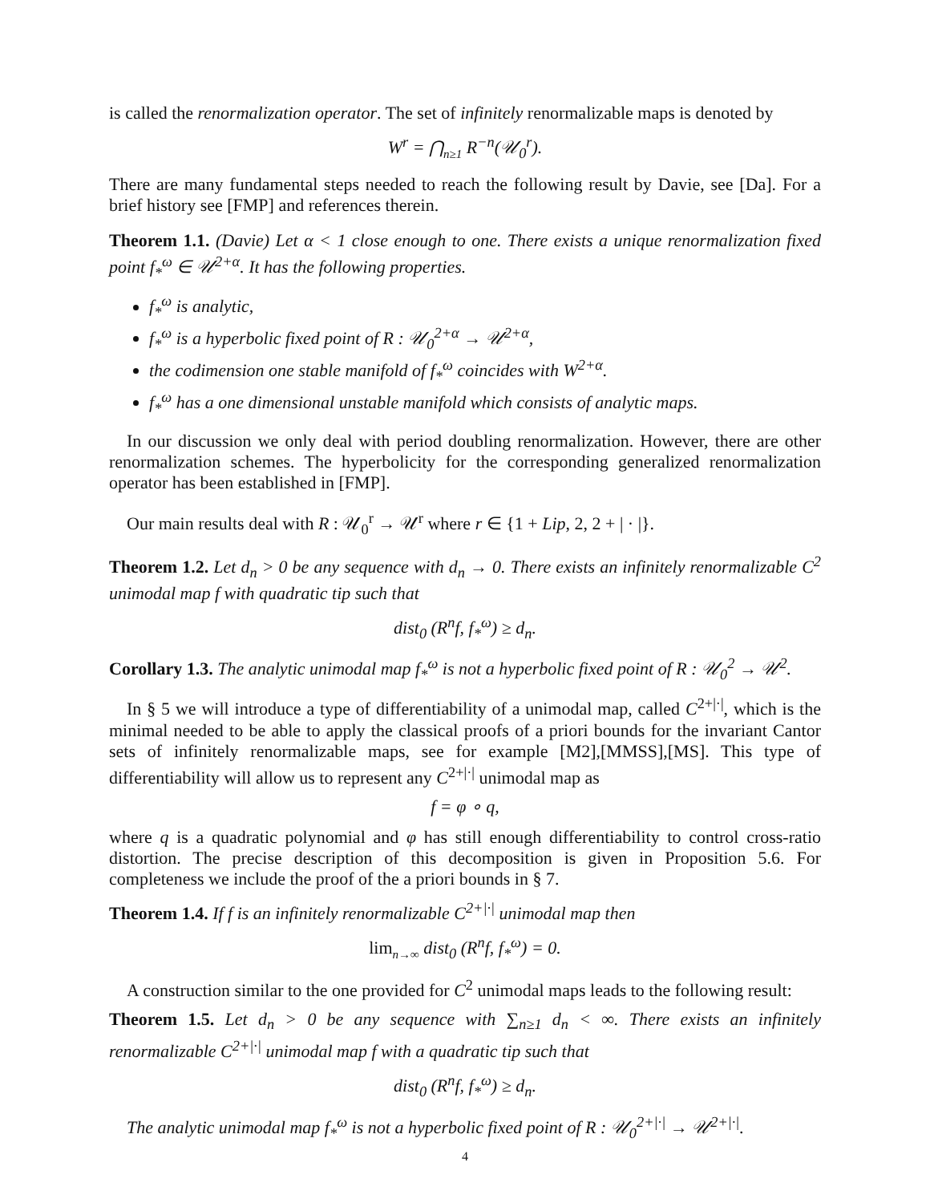is called the renormalization operator. The set of infinitely renormalizable maps is denoted by
W<sup>r</sup> = ⋂<sub>n≥1</sub> R<sup>−n</sup>(𝒰<sub>0</sub><sup>r</sup>).
There are many fundamental steps needed to reach the following result by Davie, see [Da]. For a brief history see [FMP] and references therein.
Theorem 1.1. (Davie) Let α < 1 close enough to one. There exists a unique renormalization fixed point f<sub>*</sub><sup>ω</sup> ∈ 𝒰<sup>2+α</sup>. It has the following properties.
f<sub>*</sub><sup>ω</sup> is analytic,
f<sub>*</sub><sup>ω</sup> is a hyperbolic fixed point of R : 𝒰<sub>0</sub><sup>2+α</sup> → 𝒰<sup>2+α</sup>,
the codimension one stable manifold of f<sub>*</sub><sup>ω</sup> coincides with W<sup>2+α</sup>.
f<sub>*</sub><sup>ω</sup> has a one dimensional unstable manifold which consists of analytic maps.
In our discussion we only deal with period doubling renormalization. However, there are other renormalization schemes. The hyperbolicity for the corresponding generalized renormalization operator has been established in [FMP].
Our main results deal with R : 𝒰<sub>0</sub><sup>r</sup> → 𝒰<sup>r</sup> where r ∈ {1 + Lip, 2, 2 + | · |}.
Theorem 1.2. Let d<sub>n</sub> > 0 be any sequence with d<sub>n</sub> → 0. There exists an infinitely renormalizable C<sup>2</sup> unimodal map f with quadratic tip such that
dist<sub>0</sub> (R<sup>n</sup>f, f<sub>*</sub><sup>ω</sup>) ≥ d<sub>n</sub>.
Corollary 1.3. The analytic unimodal map f<sub>*</sub><sup>ω</sup> is not a hyperbolic fixed point of R : 𝒰<sub>0</sub><sup>2</sup> → 𝒰<sup>2</sup>.
In § 5 we will introduce a type of differentiability of a unimodal map, called C<sup>2+|·|</sup>, which is the minimal needed to be able to apply the classical proofs of a priori bounds for the invariant Cantor sets of infinitely renormalizable maps, see for example [M2],[MMSS],[MS]. This type of differentiability will allow us to represent any C<sup>2+|·|</sup> unimodal map as
f = φ ∘ q,
where q is a quadratic polynomial and φ has still enough differentiability to control cross-ratio distortion. The precise description of this decomposition is given in Proposition 5.6. For completeness we include the proof of the a priori bounds in § 7.
Theorem 1.4. If f is an infinitely renormalizable C<sup>2+|·|</sup> unimodal map then
lim<sub>n→∞</sub> dist<sub>0</sub> (R<sup>n</sup>f, f<sub>*</sub><sup>ω</sup>) = 0.
A construction similar to the one provided for C<sup>2</sup> unimodal maps leads to the following result:
Theorem 1.5. Let d<sub>n</sub> > 0 be any sequence with ∑<sub>n≥1</sub> d<sub>n</sub> < ∞. There exists an infinitely renormalizable C<sup>2+|·|</sup> unimodal map f with a quadratic tip such that
dist<sub>0</sub> (R<sup>n</sup>f, f<sub>*</sub><sup>ω</sup>) ≥ d<sub>n</sub>.
The analytic unimodal map f<sub>*</sub><sup>ω</sup> is not a hyperbolic fixed point of R : 𝒰<sub>0</sub><sup>2+|·|</sup> → 𝒰<sup>2+|·|</sup>.
4